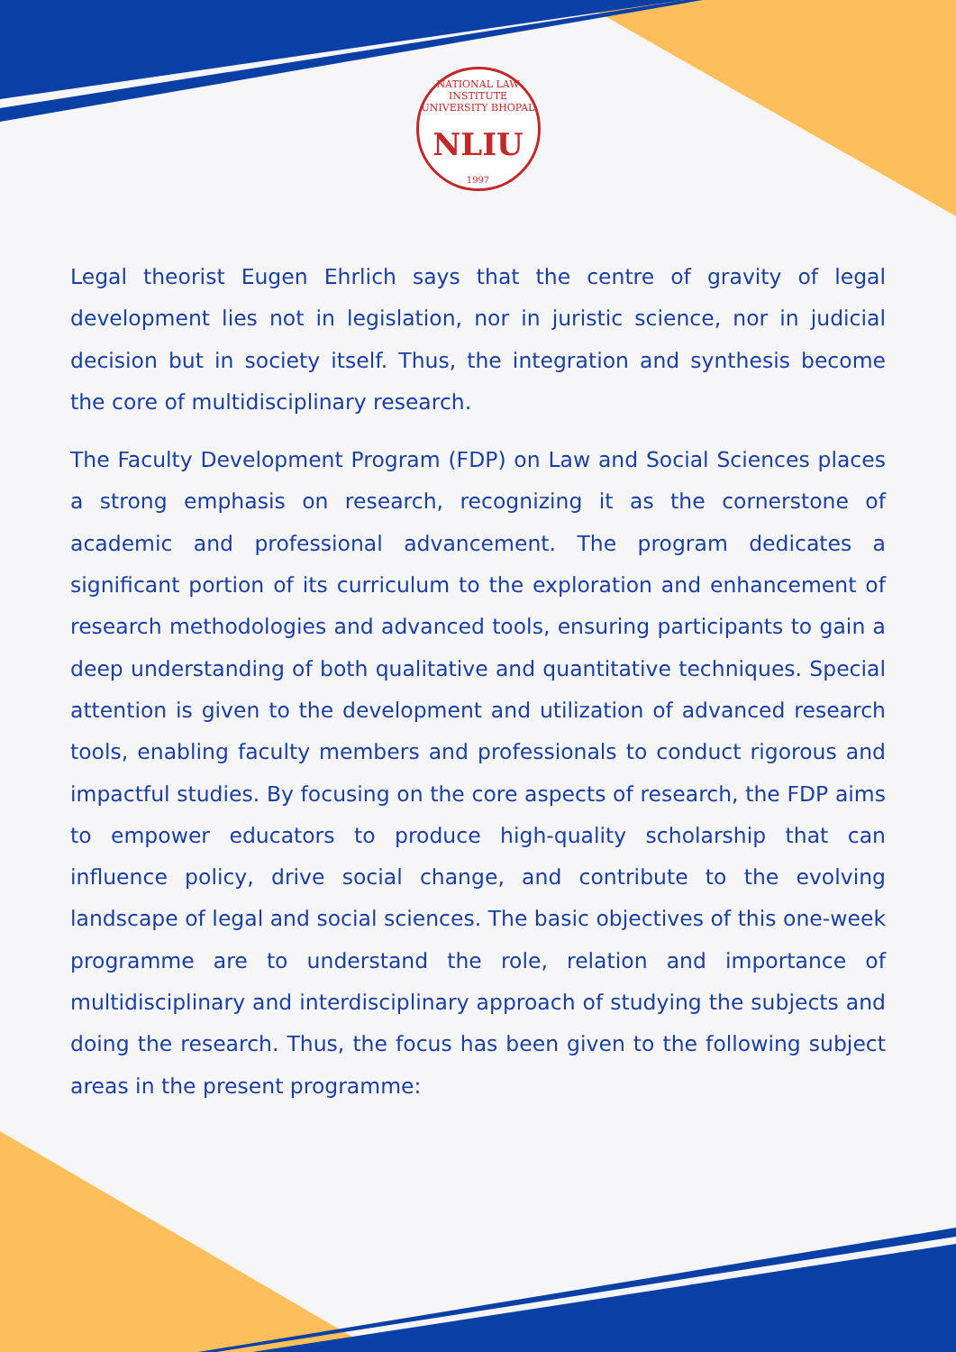NATIONAL LAW INSTITUTE UNIVERSITY BHOPAL
NLIU
1997
Legal theorist Eugen Ehrlich says that the centre of gravity of legal development lies not in legislation, nor in juristic science, nor in judicial decision but in society itself. Thus, the integration and synthesis become the core of multidisciplinary research.
The Faculty Development Program (FDP) on Law and Social Sciences places a strong emphasis on research, recognizing it as the cornerstone of academic and professional advancement. The program dedicates a significant portion of its curriculum to the exploration and enhancement of research methodologies and advanced tools, ensuring participants to gain a deep understanding of both qualitative and quantitative techniques. Special attention is given to the development and utilization of advanced research tools, enabling faculty members and professionals to conduct rigorous and impactful studies. By focusing on the core aspects of research, the FDP aims to empower educators to produce high-quality scholarship that can influence policy, drive social change, and contribute to the evolving landscape of legal and social sciences. The basic objectives of this one-week programme are to understand the role, relation and importance of multidisciplinary and interdisciplinary approach of studying the subjects and doing the research. Thus, the focus has been given to the following subject areas in the present programme: